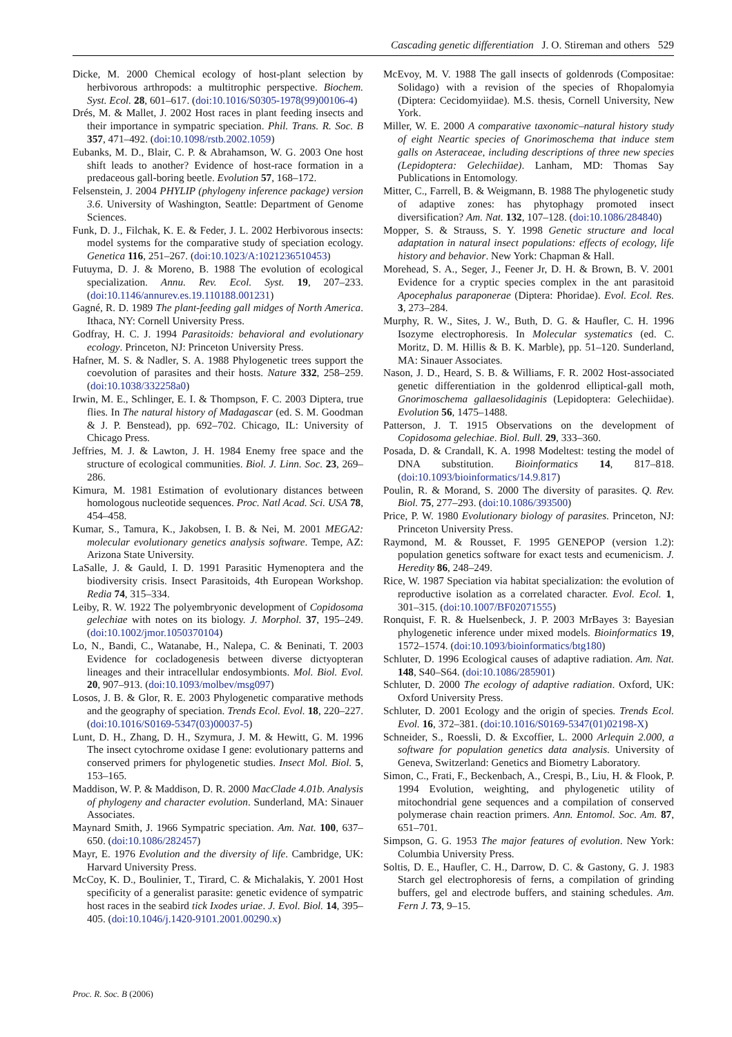Cascading genetic differentiation J. O. Stireman and others 529
Dicke, M. 2000 Chemical ecology of host-plant selection by herbivorous arthropods: a multitrophic perspective. Biochem. Syst. Ecol. 28, 601–617. (doi:10.1016/S0305-1978(99)00106-4)
Drés, M. & Mallet, J. 2002 Host races in plant feeding insects and their importance in sympatric speciation. Phil. Trans. R. Soc. B 357, 471–492. (doi:10.1098/rstb.2002.1059)
Eubanks, M. D., Blair, C. P. & Abrahamson, W. G. 2003 One host shift leads to another? Evidence of host-race formation in a predaceous gall-boring beetle. Evolution 57, 168–172.
Felsenstein, J. 2004 PHYLIP (phylogeny inference package) version 3.6. University of Washington, Seattle: Department of Genome Sciences.
Funk, D. J., Filchak, K. E. & Feder, J. L. 2002 Herbivorous insects: model systems for the comparative study of speciation ecology. Genetica 116, 251–267. (doi:10.1023/A:1021236510453)
Futuyma, D. J. & Moreno, B. 1988 The evolution of ecological specialization. Annu. Rev. Ecol. Syst. 19, 207–233. (doi:10.1146/annurev.es.19.110188.001231)
Gagné, R. D. 1989 The plant-feeding gall midges of North America. Ithaca, NY: Cornell University Press.
Godfray, H. C. J. 1994 Parasitoids: behavioral and evolutionary ecology. Princeton, NJ: Princeton University Press.
Hafner, M. S. & Nadler, S. A. 1988 Phylogenetic trees support the coevolution of parasites and their hosts. Nature 332, 258–259. (doi:10.1038/332258a0)
Irwin, M. E., Schlinger, E. I. & Thompson, F. C. 2003 Diptera, true flies. In The natural history of Madagascar (ed. S. M. Goodman & J. P. Benstead), pp. 692–702. Chicago, IL: University of Chicago Press.
Jeffries, M. J. & Lawton, J. H. 1984 Enemy free space and the structure of ecological communities. Biol. J. Linn. Soc. 23, 269–286.
Kimura, M. 1981 Estimation of evolutionary distances between homologous nucleotide sequences. Proc. Natl Acad. Sci. USA 78, 454–458.
Kumar, S., Tamura, K., Jakobsen, I. B. & Nei, M. 2001 MEGA2: molecular evolutionary genetics analysis software. Tempe, AZ: Arizona State University.
LaSalle, J. & Gauld, I. D. 1991 Parasitic Hymenoptera and the biodiversity crisis. Insect Parasitoids, 4th European Workshop. Redia 74, 315–334.
Leiby, R. W. 1922 The polyembryonic development of Copidosoma gelechiae with notes on its biology. J. Morphol. 37, 195–249. (doi:10.1002/jmor.1050370104)
Lo, N., Bandi, C., Watanabe, H., Nalepa, C. & Beninati, T. 2003 Evidence for cocladogenesis between diverse dictyopteran lineages and their intracellular endosymbionts. Mol. Biol. Evol. 20, 907–913. (doi:10.1093/molbev/msg097)
Losos, J. B. & Glor, R. E. 2003 Phylogenetic comparative methods and the geography of speciation. Trends Ecol. Evol. 18, 220–227. (doi:10.1016/S0169-5347(03)00037-5)
Lunt, D. H., Zhang, D. H., Szymura, J. M. & Hewitt, G. M. 1996 The insect cytochrome oxidase I gene: evolutionary patterns and conserved primers for phylogenetic studies. Insect Mol. Biol. 5, 153–165.
Maddison, W. P. & Maddison, D. R. 2000 MacClade 4.01b. Analysis of phylogeny and character evolution. Sunderland, MA: Sinauer Associates.
Maynard Smith, J. 1966 Sympatric speciation. Am. Nat. 100, 637–650. (doi:10.1086/282457)
Mayr, E. 1976 Evolution and the diversity of life. Cambridge, UK: Harvard University Press.
McCoy, K. D., Boulinier, T., Tirard, C. & Michalakis, Y. 2001 Host specificity of a generalist parasite: genetic evidence of sympatric host races in the seabird tick Ixodes uriae. J. Evol. Biol. 14, 395–405. (doi:10.1046/j.1420-9101.2001.00290.x)
McEvoy, M. V. 1988 The gall insects of goldenrods (Compositae: Solidago) with a revision of the species of Rhopalomyia (Diptera: Cecidomyiidae). M.S. thesis, Cornell University, New York.
Miller, W. E. 2000 A comparative taxonomic–natural history study of eight Neartic species of Gnorimoschema that induce stem galls on Asteraceae, including descriptions of three new species (Lepidoptera: Gelechiidae). Lanham, MD: Thomas Say Publications in Entomology.
Mitter, C., Farrell, B. & Weigmann, B. 1988 The phylogenetic study of adaptive zones: has phytophagy promoted insect diversification? Am. Nat. 132, 107–128. (doi:10.1086/284840)
Mopper, S. & Strauss, S. Y. 1998 Genetic structure and local adaptation in natural insect populations: effects of ecology, life history and behavior. New York: Chapman & Hall.
Morehead, S. A., Seger, J., Feener Jr, D. H. & Brown, B. V. 2001 Evidence for a cryptic species complex in the ant parasitoid Apocephalus paraponerae (Diptera: Phoridae). Evol. Ecol. Res. 3, 273–284.
Murphy, R. W., Sites, J. W., Buth, D. G. & Haufler, C. H. 1996 Isozyme electrophoresis. In Molecular systematics (ed. C. Moritz, D. M. Hillis & B. K. Marble), pp. 51–120. Sunderland, MA: Sinauer Associates.
Nason, J. D., Heard, S. B. & Williams, F. R. 2002 Host-associated genetic differentiation in the goldenrod elliptical-gall moth, Gnorimoschema gallaesolidaginis (Lepidoptera: Gelechiidae). Evolution 56, 1475–1488.
Patterson, J. T. 1915 Observations on the development of Copidosoma gelechiae. Biol. Bull. 29, 333–360.
Posada, D. & Crandall, K. A. 1998 Modeltest: testing the model of DNA substitution. Bioinformatics 14, 817–818. (doi:10.1093/bioinformatics/14.9.817)
Poulin, R. & Morand, S. 2000 The diversity of parasites. Q. Rev. Biol. 75, 277–293. (doi:10.1086/393500)
Price, P. W. 1980 Evolutionary biology of parasites. Princeton, NJ: Princeton University Press.
Raymond, M. & Rousset, F. 1995 GENEPOP (version 1.2): population genetics software for exact tests and ecumenicism. J. Heredity 86, 248–249.
Rice, W. 1987 Speciation via habitat specialization: the evolution of reproductive isolation as a correlated character. Evol. Ecol. 1, 301–315. (doi:10.1007/BF02071555)
Ronquist, F. R. & Huelsenbeck, J. P. 2003 MrBayes 3: Bayesian phylogenetic inference under mixed models. Bioinformatics 19, 1572–1574. (doi:10.1093/bioinformatics/btg180)
Schluter, D. 1996 Ecological causes of adaptive radiation. Am. Nat. 148, S40–S64. (doi:10.1086/285901)
Schluter, D. 2000 The ecology of adaptive radiation. Oxford, UK: Oxford University Press.
Schluter, D. 2001 Ecology and the origin of species. Trends Ecol. Evol. 16, 372–381. (doi:10.1016/S0169-5347(01)02198-X)
Schneider, S., Roessli, D. & Excoffier, L. 2000 Arlequin 2.000, a software for population genetics data analysis. University of Geneva, Switzerland: Genetics and Biometry Laboratory.
Simon, C., Frati, F., Beckenbach, A., Crespi, B., Liu, H. & Flook, P. 1994 Evolution, weighting, and phylogenetic utility of mitochondrial gene sequences and a compilation of conserved polymerase chain reaction primers. Ann. Entomol. Soc. Am. 87, 651–701.
Simpson, G. G. 1953 The major features of evolution. New York: Columbia University Press.
Soltis, D. E., Haufler, C. H., Darrow, D. C. & Gastony, G. J. 1983 Starch gel electrophoresis of ferns, a compilation of grinding buffers, gel and electrode buffers, and staining schedules. Am. Fern J. 73, 9–15.
Proc. R. Soc. B (2006)